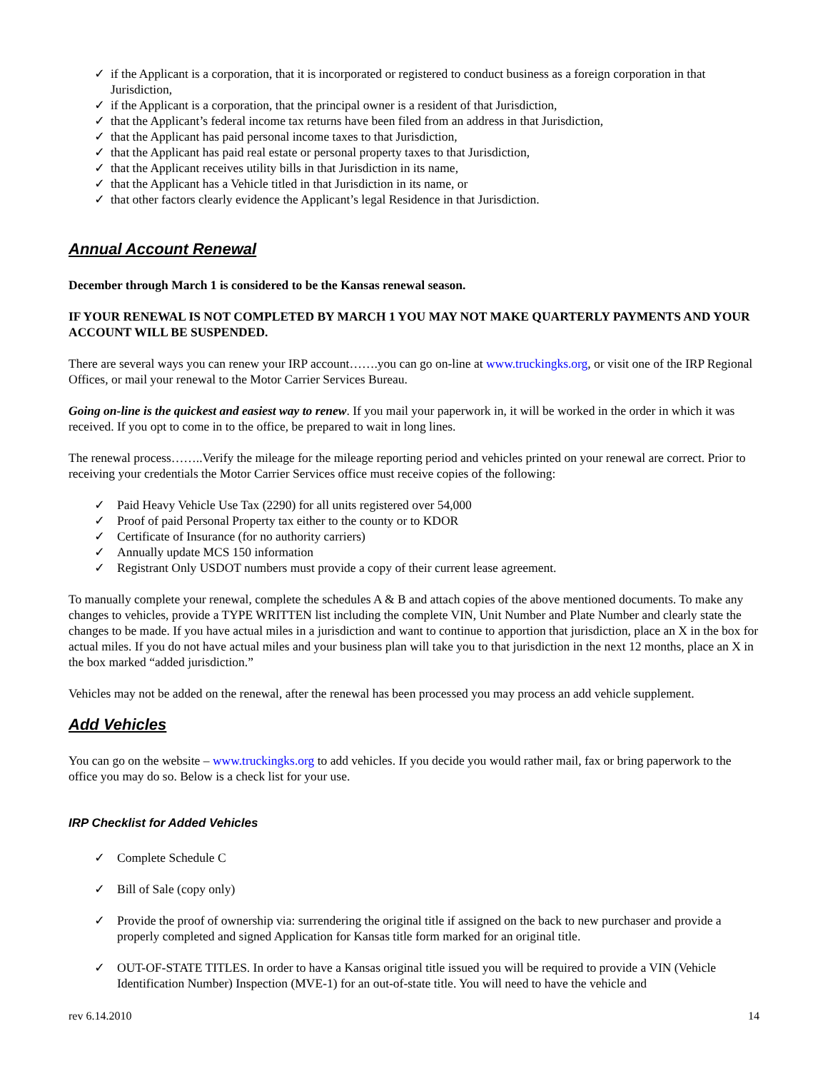✓ if the Applicant is a corporation, that it is incorporated or registered to conduct business as a foreign corporation in that Jurisdiction,
✓ if the Applicant is a corporation, that the principal owner is a resident of that Jurisdiction,
✓ that the Applicant’s federal income tax returns have been filed from an address in that Jurisdiction,
✓ that the Applicant has paid personal income taxes to that Jurisdiction,
✓ that the Applicant has paid real estate or personal property taxes to that Jurisdiction,
✓ that the Applicant receives utility bills in that Jurisdiction in its name,
✓ that the Applicant has a Vehicle titled in that Jurisdiction in its name, or
✓ that other factors clearly evidence the Applicant’s legal Residence in that Jurisdiction.
Annual Account Renewal
December through March 1 is considered to be the Kansas renewal season.
IF YOUR RENEWAL IS NOT COMPLETED BY MARCH 1 YOU MAY NOT MAKE QUARTERLY PAYMENTS AND YOUR ACCOUNT WILL BE SUSPENDED.
There are several ways you can renew your IRP account…….you can go on-line at www.truckingks.org, or visit one of the IRP Regional Offices, or mail your renewal to the Motor Carrier Services Bureau.
Going on-line is the quickest and easiest way to renew. If you mail your paperwork in, it will be worked in the order in which it was received. If you opt to come in to the office, be prepared to wait in long lines.
The renewal process……..Verify the mileage for the mileage reporting period and vehicles printed on your renewal are correct. Prior to receiving your credentials the Motor Carrier Services office must receive copies of the following:
✓ Paid Heavy Vehicle Use Tax (2290) for all units registered over 54,000
✓ Proof of paid Personal Property tax either to the county or to KDOR
✓ Certificate of Insurance (for no authority carriers)
✓ Annually update MCS 150 information
✓ Registrant Only USDOT numbers must provide a copy of their current lease agreement.
To manually complete your renewal, complete the schedules A & B and attach copies of the above mentioned documents. To make any changes to vehicles, provide a TYPE WRITTEN list including the complete VIN, Unit Number and Plate Number and clearly state the changes to be made. If you have actual miles in a jurisdiction and want to continue to apportion that jurisdiction, place an X in the box for actual miles. If you do not have actual miles and your business plan will take you to that jurisdiction in the next 12 months, place an X in the box marked “added jurisdiction.”
Vehicles may not be added on the renewal, after the renewal has been processed you may process an add vehicle supplement.
Add Vehicles
You can go on the website – www.truckingks.org to add vehicles. If you decide you would rather mail, fax or bring paperwork to the office you may do so. Below is a check list for your use.
IRP Checklist for Added Vehicles
✓ Complete Schedule C
✓ Bill of Sale (copy only)
✓ Provide the proof of ownership via: surrendering the original title if assigned on the back to new purchaser and provide a properly completed and signed Application for Kansas title form marked for an original title.
✓ OUT-OF-STATE TITLES. In order to have a Kansas original title issued you will be required to provide a VIN (Vehicle Identification Number) Inspection (MVE-1) for an out-of-state title. You will need to have the vehicle and
rev 6.14.2010 14